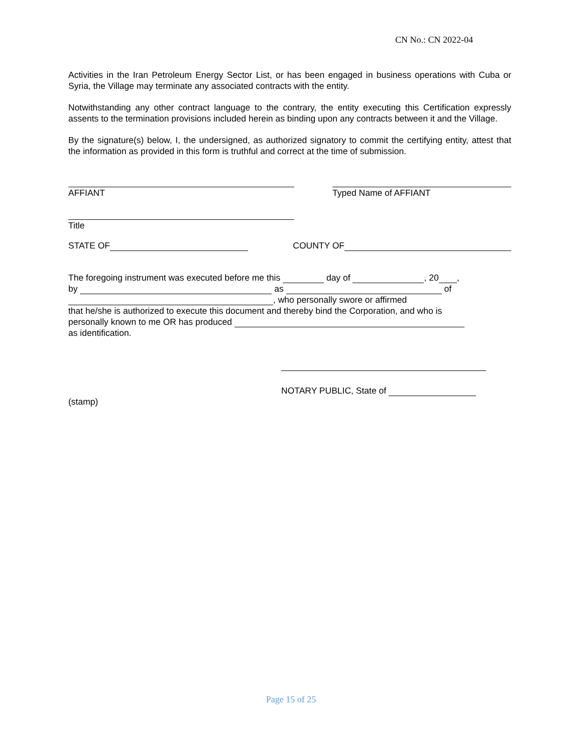CN No.: CN 2022-04
Activities in the Iran Petroleum Energy Sector List, or has been engaged in business operations with Cuba or Syria, the Village may terminate any associated contracts with the entity.
Notwithstanding any other contract language to the contrary, the entity executing this Certification expressly assents to the termination provisions included herein as binding upon any contracts between it and the Village.
By the signature(s) below, I, the undersigned, as authorized signatory to commit the certifying entity, attest that the information as provided in this form is truthful and correct at the time of submission.
AFFIANT Typed Name of AFFIANT
Title
STATE OF COUNTY OF
The foregoing instrument was executed before me this day of , 20 ,
by as of
, who personally swore or affirmed
that he/she is authorized to execute this document and thereby bind the Corporation, and who is
personally known to me OR has produced
as identification.
NOTARY PUBLIC, State of
(stamp)
Page 15 of 25